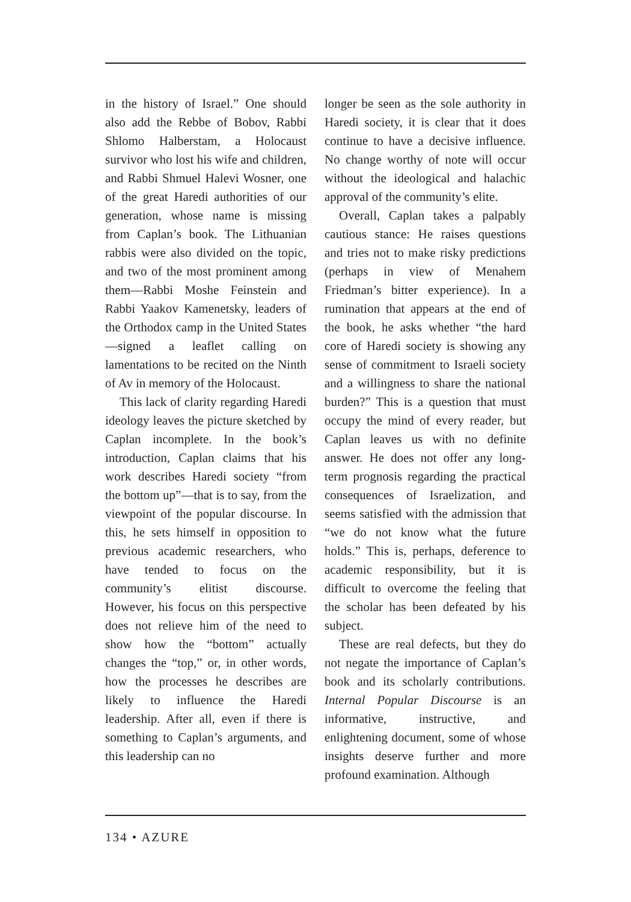in the history of Israel.” One should also add the Rebbe of Bobov, Rabbi Shlomo Halberstam, a Holocaust survivor who lost his wife and children, and Rabbi Shmuel Halevi Wosner, one of the great Haredi authorities of our generation, whose name is missing from Caplan’s book. The Lithuanian rabbis were also divided on the topic, and two of the most prominent among them—Rabbi Moshe Feinstein and Rabbi Yaakov Kamenetsky, leaders of the Orthodox camp in the United States—signed a leaflet calling on lamentations to be recited on the Ninth of Av in memory of the Holocaust.
This lack of clarity regarding Haredi ideology leaves the picture sketched by Caplan incomplete. In the book’s introduction, Caplan claims that his work describes Haredi society “from the bottom up”—that is to say, from the viewpoint of the popular discourse. In this, he sets himself in opposition to previous academic researchers, who have tended to focus on the community’s elitist discourse. However, his focus on this perspective does not relieve him of the need to show how the “bottom” actually changes the “top,” or, in other words, how the processes he describes are likely to influence the Haredi leadership. After all, even if there is something to Caplan’s arguments, and this leadership can no
longer be seen as the sole authority in Haredi society, it is clear that it does continue to have a decisive influence. No change worthy of note will occur without the ideological and halachic approval of the community’s elite.
Overall, Caplan takes a palpably cautious stance: He raises questions and tries not to make risky predictions (perhaps in view of Menahem Friedman’s bitter experience). In a rumination that appears at the end of the book, he asks whether “the hard core of Haredi society is showing any sense of commitment to Israeli society and a willingness to share the national burden?” This is a question that must occupy the mind of every reader, but Caplan leaves us with no definite answer. He does not offer any long-term prognosis regarding the practical consequences of Israelization, and seems satisfied with the admission that “we do not know what the future holds.” This is, perhaps, deference to academic responsibility, but it is difficult to overcome the feeling that the scholar has been defeated by his subject.
These are real defects, but they do not negate the importance of Caplan’s book and its scholarly contributions. Internal Popular Discourse is an informative, instructive, and enlightening document, some of whose insights deserve further and more profound examination. Although
134 • AZURE